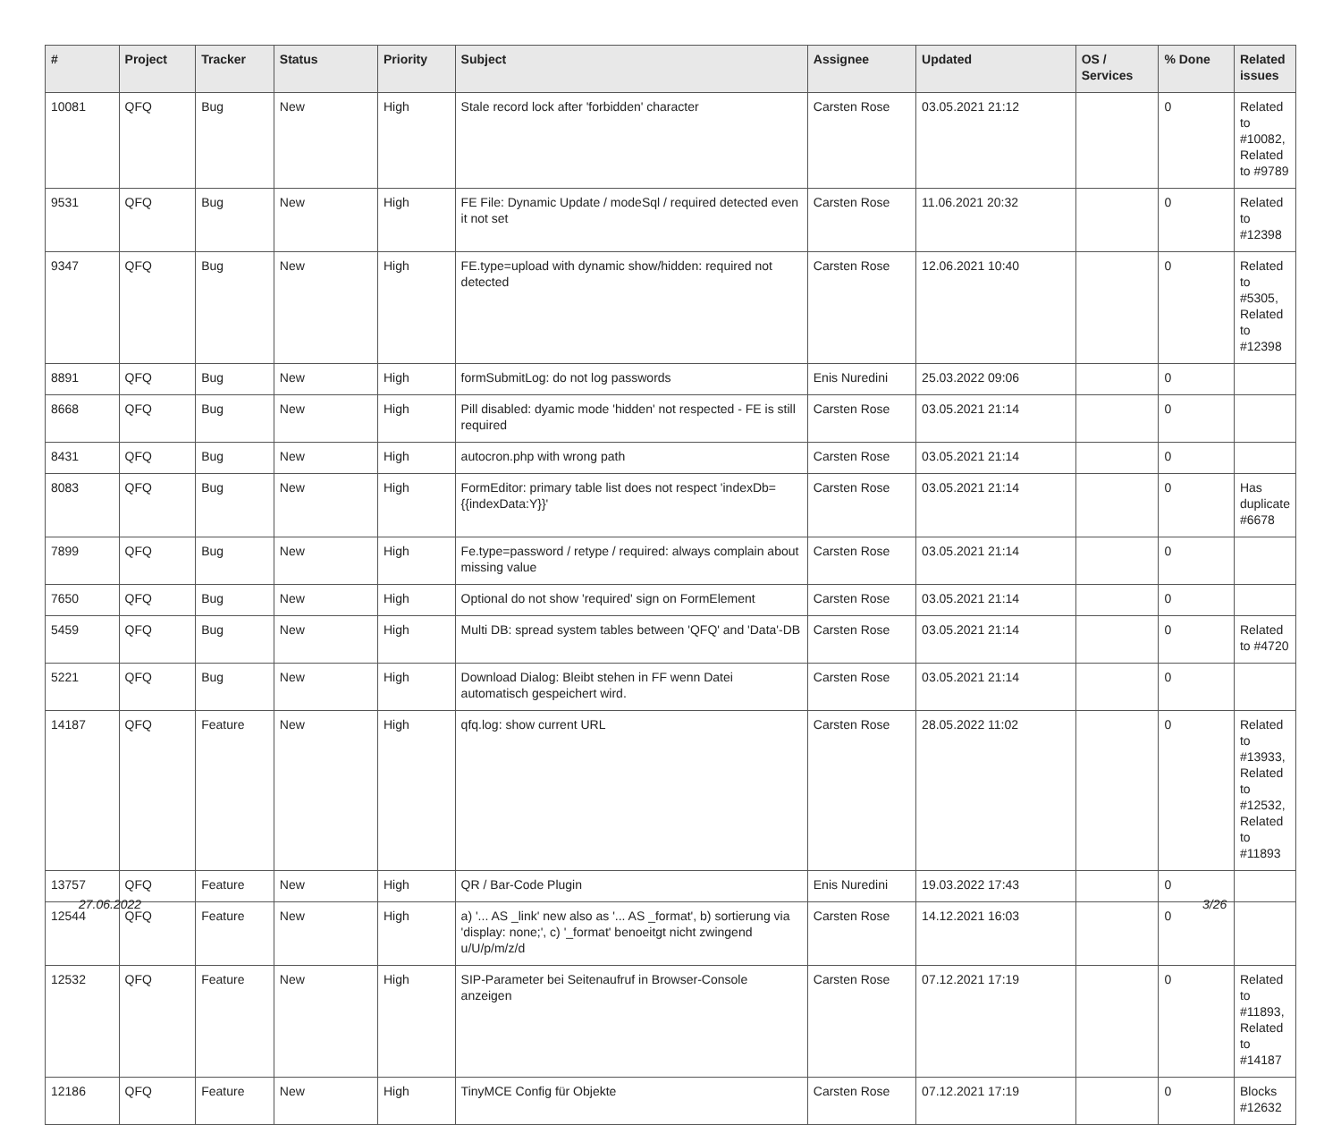| # | Project | Tracker | Status | Priority | Subject | Assignee | Updated | OS / Services | % Done | Related issues |
| --- | --- | --- | --- | --- | --- | --- | --- | --- | --- | --- |
| 10081 | QFQ | Bug | New | High | Stale record lock after 'forbidden' character | Carsten Rose | 03.05.2021 21:12 | | 0 | Related to #10082, Related to #9789 |
| 9531 | QFQ | Bug | New | High | FE File: Dynamic Update / modeSql / required detected even it not set | Carsten Rose | 11.06.2021 20:32 | | 0 | Related to #12398 |
| 9347 | QFQ | Bug | New | High | FE.type=upload with dynamic show/hidden: required not detected | Carsten Rose | 12.06.2021 10:40 | | 0 | Related to #5305, Related to #12398 |
| 8891 | QFQ | Bug | New | High | formSubmitLog: do not log passwords | Enis Nuredini | 25.03.2022 09:06 | | 0 | |
| 8668 | QFQ | Bug | New | High | Pill disabled: dyamic mode 'hidden' not respected - FE is still required | Carsten Rose | 03.05.2021 21:14 | | 0 | |
| 8431 | QFQ | Bug | New | High | autocron.php with wrong path | Carsten Rose | 03.05.2021 21:14 | | 0 | |
| 8083 | QFQ | Bug | New | High | FormEditor: primary table list does not respect 'indexDb={{indexData:Y}}' | Carsten Rose | 03.05.2021 21:14 | | 0 | Has duplicate #6678 |
| 7899 | QFQ | Bug | New | High | Fe.type=password / retype / required: always complain about missing value | Carsten Rose | 03.05.2021 21:14 | | 0 | |
| 7650 | QFQ | Bug | New | High | Optional do not show 'required' sign on FormElement | Carsten Rose | 03.05.2021 21:14 | | 0 | |
| 5459 | QFQ | Bug | New | High | Multi DB: spread system tables between 'QFQ' and 'Data'-DB | Carsten Rose | 03.05.2021 21:14 | | 0 | Related to #4720 |
| 5221 | QFQ | Bug | New | High | Download Dialog: Bleibt stehen in FF wenn Datei automatisch gespeichert wird. | Carsten Rose | 03.05.2021 21:14 | | 0 | |
| 14187 | QFQ | Feature | New | High | qfq.log: show current URL | Carsten Rose | 28.05.2022 11:02 | | 0 | Related to #13933, Related to #12532, Related to #11893 |
| 13757 | QFQ | Feature | New | High | QR / Bar-Code Plugin | Enis Nuredini | 19.03.2022 17:43 | | 0 | |
| 12544 | QFQ | Feature | New | High | a) '... AS _link' new also as '... AS _format', b) sortierung via 'display: none;', c) '_format' benoeitgt nicht zwingend u/U/p/m/z/d | Carsten Rose | 14.12.2021 16:03 | | 0 | |
| 12532 | QFQ | Feature | New | High | SIP-Parameter bei Seitenaufruf in Browser-Console anzeigen | Carsten Rose | 07.12.2021 17:19 | | 0 | Related to #11893, Related to #14187 |
| 12186 | QFQ | Feature | New | High | TinyMCE Config für Objekte | Carsten Rose | 07.12.2021 17:19 | | 0 | Blocks #12632 |
27.06.2022 3/26